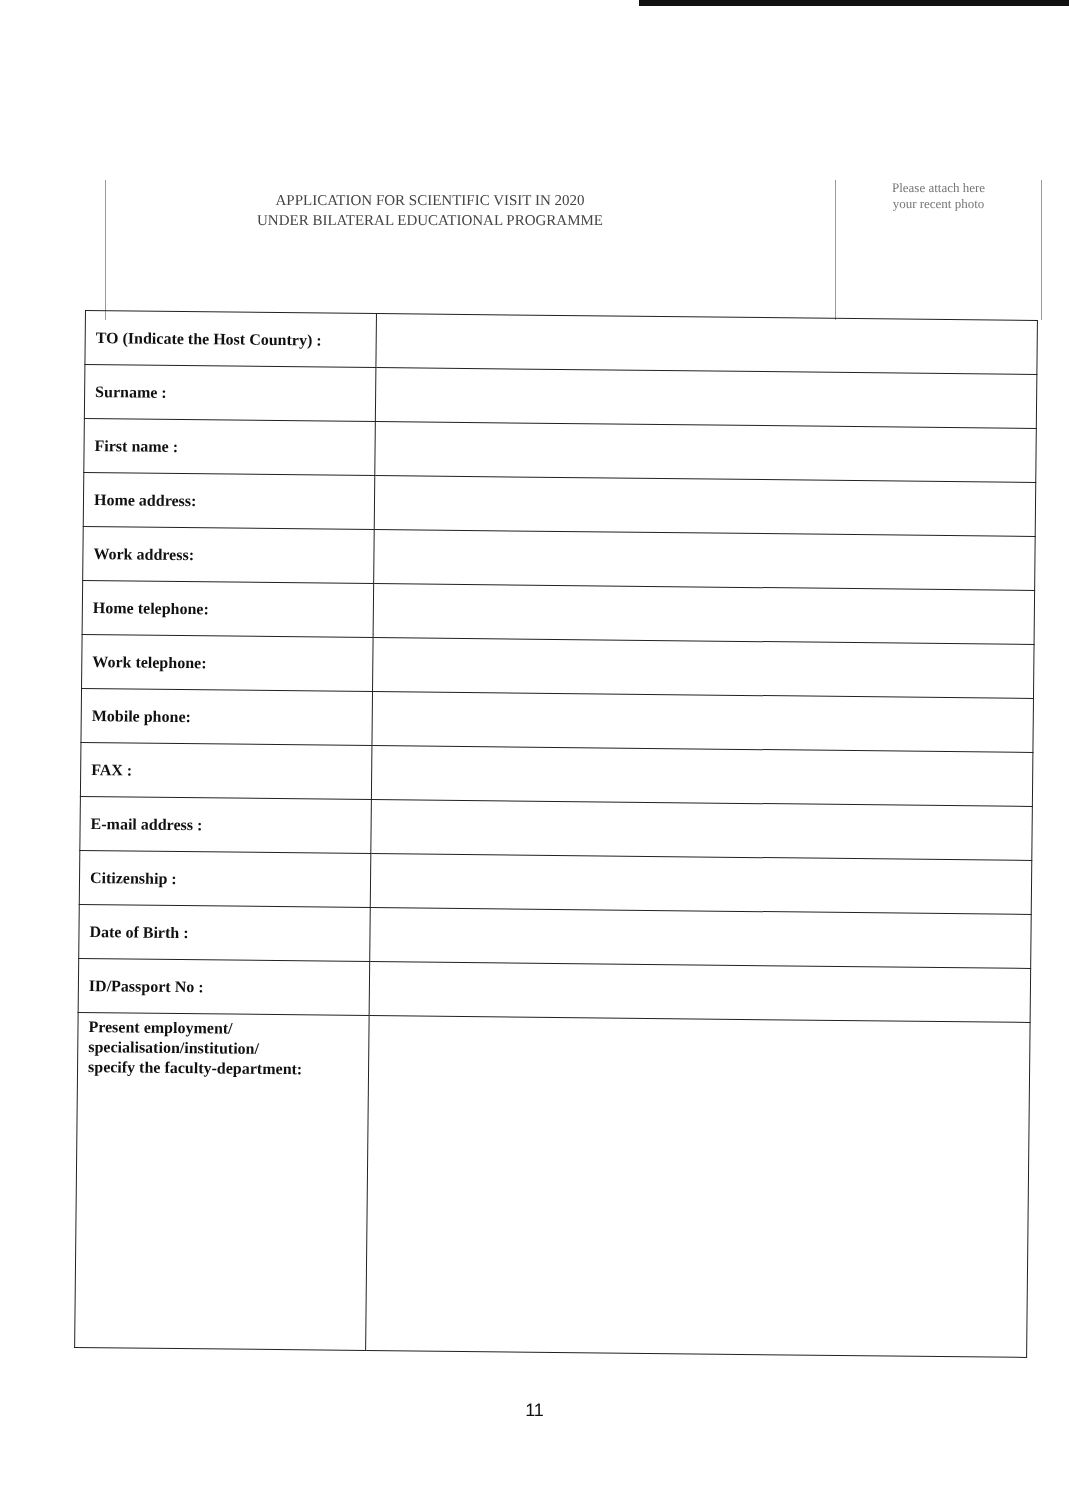APPLICATION FOR SCIENTIFIC VISIT IN 2020
UNDER BILATERAL EDUCATIONAL PROGRAMME
Please attach here
your recent photo
| TO (Indicate the Host Country) : | |
| Surname : | |
| First name : | |
| Home address: | |
| Work address: | |
| Home telephone: | |
| Work telephone: | |
| Mobile phone: | |
| FAX : | |
| E-mail address : | |
| Citizenship : | |
| Date of Birth : | |
| ID/Passport No : | |
| Present employment/ specialisation/institution/ specify the faculty-department: | |
11